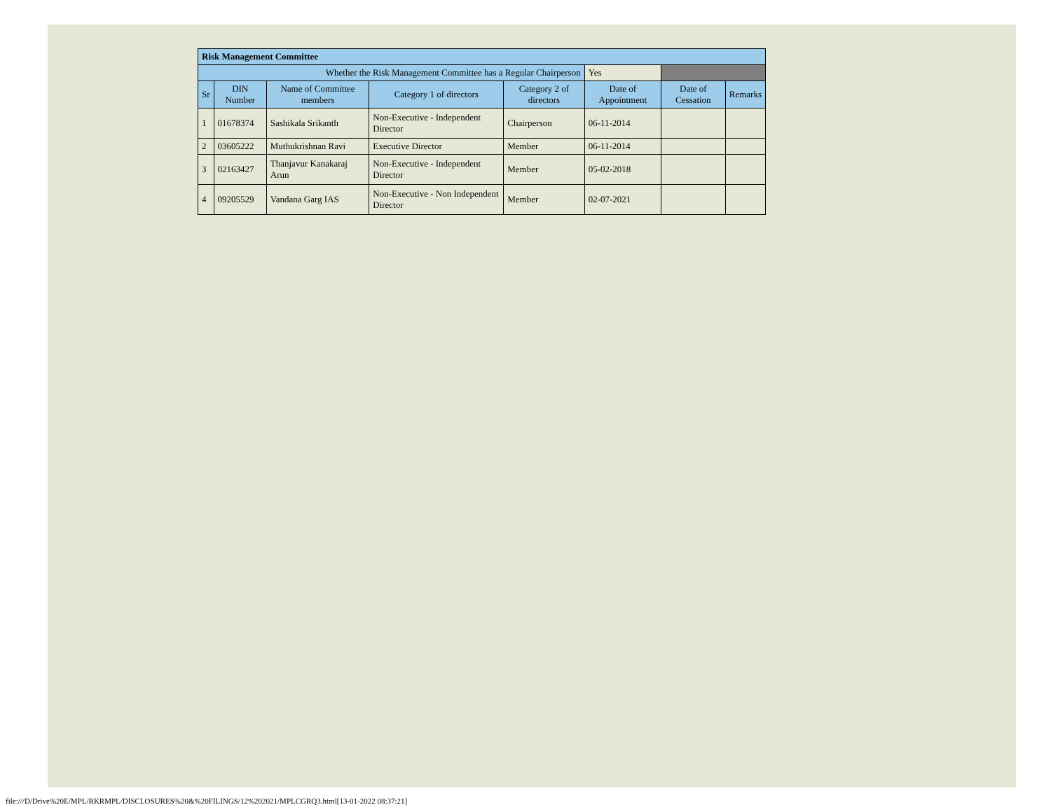| Risk Management Committee | | | | | | | |
| --- | --- | --- | --- | --- | --- | --- | --- |
| Whether the Risk Management Committee has a Regular Chairperson | | | | | Yes | | |
| Sr | DIN Number | Name of Committee members | Category 1 of directors | Category 2 of directors | Date of Appointment | Date of Cessation | Remarks |
| 1 | 01678374 | Sashikala Srikanth | Non-Executive - Independent Director | Chairperson | 06-11-2014 | | |
| 2 | 03605222 | Muthukrishnan Ravi | Executive Director | Member | 06-11-2014 | | |
| 3 | 02163427 | Thanjavur Kanakaraj Arun | Non-Executive - Independent Director | Member | 05-02-2018 | | |
| 4 | 09205529 | Vandana Garg IAS | Non-Executive - Non Independent Director | Member | 02-07-2021 | | |
file:///D/Drive%20E/MPL/RKRMPL/DISCLOSURES%20&%20FILINGS/12%202021/MPLCGRQ3.html[13-01-2022 08:37:21]